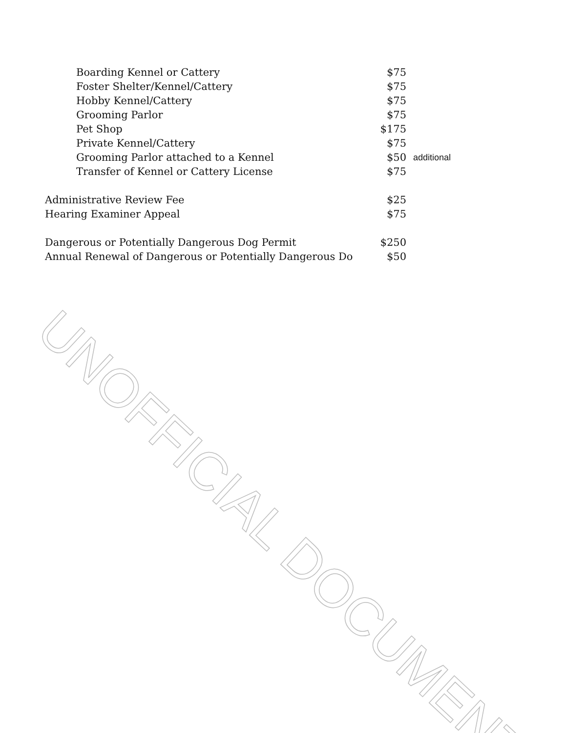| Boarding Kennel or Cattery | $75 | |
| Foster Shelter/Kennel/Cattery | $75 | |
| Hobby Kennel/Cattery | $75 | |
| Grooming Parlor | $75 | |
| Pet Shop | $175 | |
| Private Kennel/Cattery | $75 | |
| Grooming Parlor attached to a Kennel | $50 | additional |
| Transfer of Kennel or Cattery License | $75 | |
| Administrative Review Fee | $25 | |
| Hearing Examiner Appeal | $75 | |
| Dangerous or Potentially Dangerous Dog Permit | $250 | |
| Annual Renewal of Dangerous or Potentially Dangerous Do | $50 | |
UNOFFICIAL DOCUMENT